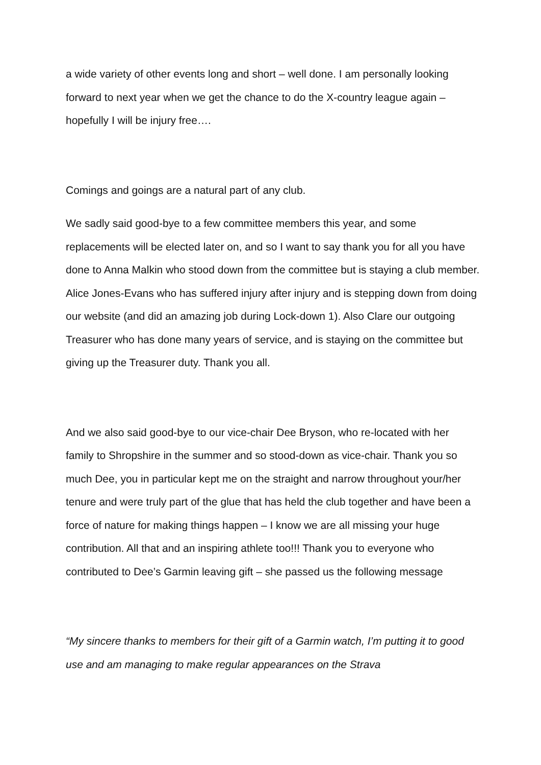a wide variety of other events long and short – well done. I am personally looking forward to next year when we get the chance to do the X-country league again – hopefully I will be injury free….
Comings and goings are a natural part of any club.
We sadly said good-bye to a few committee members this year, and some replacements will be elected later on, and so I want to say thank you for all you have done to Anna Malkin who stood down from the committee but is staying a club member. Alice Jones-Evans who has suffered injury after injury and is stepping down from doing our website (and did an amazing job during Lock-down 1). Also Clare our outgoing Treasurer who has done many years of service, and is staying on the committee but giving up the Treasurer duty. Thank you all.
And we also said good-bye to our vice-chair Dee Bryson, who re-located with her family to Shropshire in the summer and so stood-down as vice-chair. Thank you so much Dee, you in particular kept me on the straight and narrow throughout your/her tenure and were truly part of the glue that has held the club together and have been a force of nature for making things happen – I know we are all missing your huge contribution. All that and an inspiring athlete too!!! Thank you to everyone who contributed to Dee’s Garmin leaving gift – she passed us the following message
“My sincere thanks to members for their gift of a Garmin watch, I’m putting it to good use and am managing to make regular appearances on the Strava